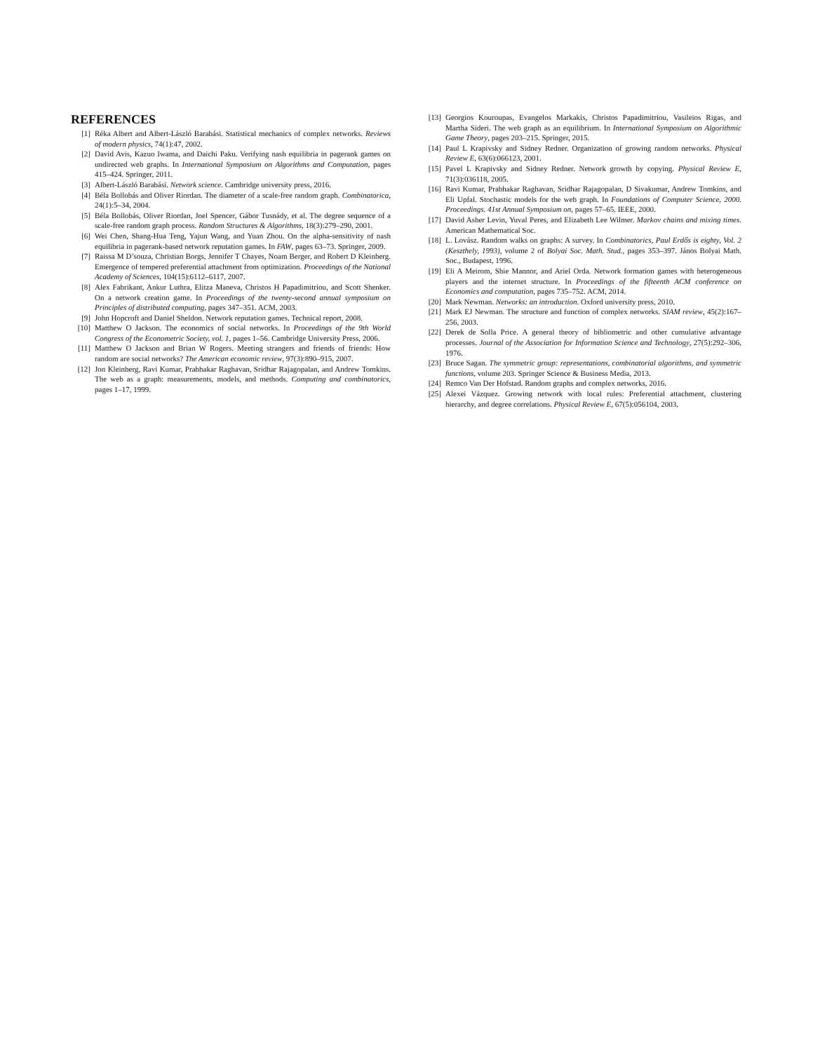REFERENCES
[1] Réka Albert and Albert-László Barabási. Statistical mechanics of complex networks. Reviews of modern physics, 74(1):47, 2002.
[2] David Avis, Kazuo Iwama, and Daichi Paku. Verifying nash equilibria in pagerank games on undirected web graphs. In International Symposium on Algorithms and Computation, pages 415–424. Springer, 2011.
[3] Albert-László Barabási. Network science. Cambridge university press, 2016.
[4] Béla Bollobás and Oliver Riordan. The diameter of a scale-free random graph. Combinatorica, 24(1):5–34, 2004.
[5] Béla Bollobás, Oliver Riordan, Joel Spencer, Gábor Tusnády, et al. The degree sequence of a scale-free random graph process. Random Structures & Algorithms, 18(3):279–290, 2001.
[6] Wei Chen, Shang-Hua Teng, Yajun Wang, and Yuan Zhou. On the alpha-sensitivity of nash equilibria in pagerank-based network reputation games. In FAW, pages 63–73. Springer, 2009.
[7] Raissa M D’souza, Christian Borgs, Jennifer T Chayes, Noam Berger, and Robert D Kleinberg. Emergence of tempered preferential attachment from optimization. Proceedings of the National Academy of Sciences, 104(15):6112–6117, 2007.
[8] Alex Fabrikant, Ankur Luthra, Elitza Maneva, Christos H Papadimitriou, and Scott Shenker. On a network creation game. In Proceedings of the twenty-second annual symposium on Principles of distributed computing, pages 347–351. ACM, 2003.
[9] John Hopcroft and Daniel Sheldon. Network reputation games. Technical report, 2008.
[10] Matthew O Jackson. The economics of social networks. In Proceedings of the 9th World Congress of the Econometric Society, vol. 1, pages 1–56. Cambridge University Press, 2006.
[11] Matthew O Jackson and Brian W Rogers. Meeting strangers and friends of friends: How random are social networks? The American economic review, 97(3):890–915, 2007.
[12] Jon Kleinberg, Ravi Kumar, Prabhakar Raghavan, Sridhar Rajagopalan, and Andrew Tomkins. The web as a graph: measurements, models, and methods. Computing and combinatorics, pages 1–17, 1999.
[13] Georgios Kouroupas, Evangelos Markakis, Christos Papadimitriou, Vasileios Rigas, and Martha Sideri. The web graph as an equilibrium. In International Symposium on Algorithmic Game Theory, pages 203–215. Springer, 2015.
[14] Paul L Krapivsky and Sidney Redner. Organization of growing random networks. Physical Review E, 63(6):066123, 2001.
[15] Pavel L Krapivsky and Sidney Redner. Network growth by copying. Physical Review E, 71(3):036118, 2005.
[16] Ravi Kumar, Prabhakar Raghavan, Sridhar Rajagopalan, D Sivakumar, Andrew Tomkins, and Eli Upfal. Stochastic models for the web graph. In Foundations of Computer Science, 2000. Proceedings. 41st Annual Symposium on, pages 57–65. IEEE, 2000.
[17] David Asher Levin, Yuval Peres, and Elizabeth Lee Wilmer. Markov chains and mixing times. American Mathematical Soc.
[18] L. Lovász. Random walks on graphs: A survey. In Combinatorics, Paul Erdős is eighty, Vol. 2 (Keszthely, 1993), volume 2 of Bolyai Soc. Math. Stud., pages 353–397. János Bolyai Math. Soc., Budapest, 1996.
[19] Eli A Meirom, Shie Mannor, and Ariel Orda. Network formation games with heterogeneous players and the internet structure. In Proceedings of the fifteenth ACM conference on Economics and computation, pages 735–752. ACM, 2014.
[20] Mark Newman. Networks: an introduction. Oxford university press, 2010.
[21] Mark EJ Newman. The structure and function of complex networks. SIAM review, 45(2):167–256, 2003.
[22] Derek de Solla Price. A general theory of bibliometric and other cumulative advantage processes. Journal of the Association for Information Science and Technology, 27(5):292–306, 1976.
[23] Bruce Sagan. The symmetric group: representations, combinatorial algorithms, and symmetric functions, volume 203. Springer Science & Business Media, 2013.
[24] Remco Van Der Hofstad. Random graphs and complex networks, 2016.
[25] Alexei Vázquez. Growing network with local rules: Preferential attachment, clustering hierarchy, and degree correlations. Physical Review E, 67(5):056104, 2003.